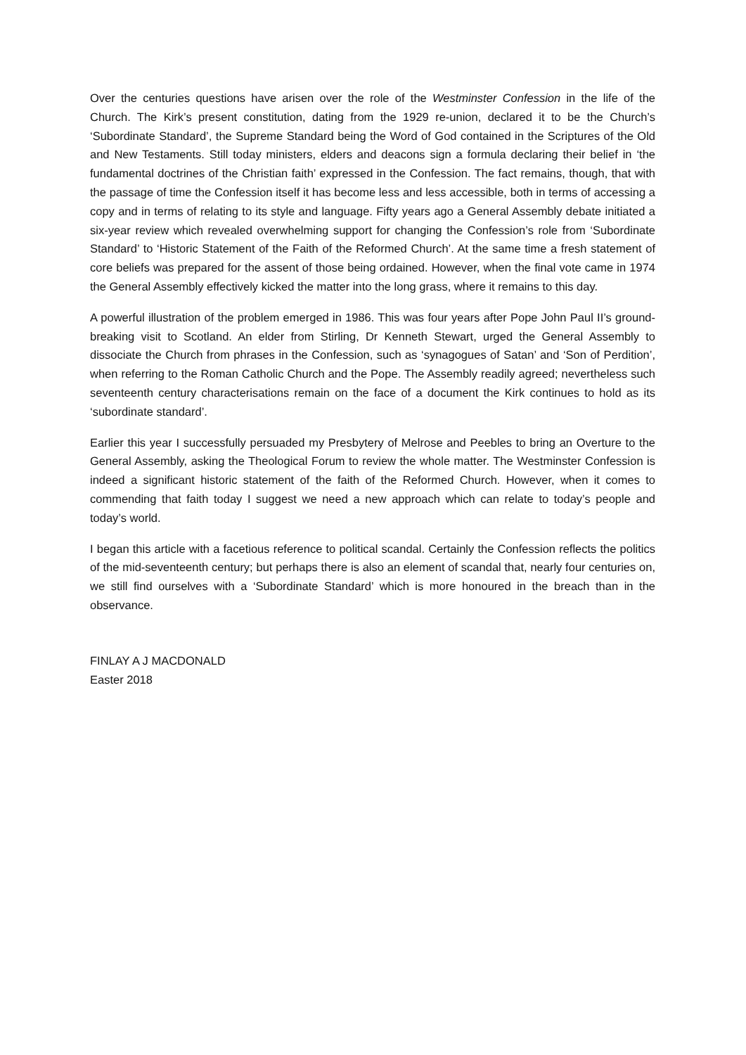Over the centuries questions have arisen over the role of the Westminster Confession in the life of the Church. The Kirk’s present constitution, dating from the 1929 re-union, declared it to be the Church’s ‘Subordinate Standard’, the Supreme Standard being the Word of God contained in the Scriptures of the Old and New Testaments. Still today ministers, elders and deacons sign a formula declaring their belief in ‘the fundamental doctrines of the Christian faith’ expressed in the Confession. The fact remains, though, that with the passage of time the Confession itself it has become less and less accessible, both in terms of accessing a copy and in terms of relating to its style and language. Fifty years ago a General Assembly debate initiated a six-year review which revealed overwhelming support for changing the Confession’s role from ‘Subordinate Standard’ to ‘Historic Statement of the Faith of the Reformed Church’. At the same time a fresh statement of core beliefs was prepared for the assent of those being ordained. However, when the final vote came in 1974 the General Assembly effectively kicked the matter into the long grass, where it remains to this day.
A powerful illustration of the problem emerged in 1986. This was four years after Pope John Paul II’s ground-breaking visit to Scotland. An elder from Stirling, Dr Kenneth Stewart, urged the General Assembly to dissociate the Church from phrases in the Confession, such as ‘synagogues of Satan’ and ‘Son of Perdition’, when referring to the Roman Catholic Church and the Pope. The Assembly readily agreed; nevertheless such seventeenth century characterisations remain on the face of a document the Kirk continues to hold as its ‘subordinate standard’.
Earlier this year I successfully persuaded my Presbytery of Melrose and Peebles to bring an Overture to the General Assembly, asking the Theological Forum to review the whole matter. The Westminster Confession is indeed a significant historic statement of the faith of the Reformed Church. However, when it comes to commending that faith today I suggest we need a new approach which can relate to today’s people and today’s world.
I began this article with a facetious reference to political scandal. Certainly the Confession reflects the politics of the mid-seventeenth century; but perhaps there is also an element of scandal that, nearly four centuries on, we still find ourselves with a ‘Subordinate Standard’ which is more honoured in the breach than in the observance.
FINLAY A J MACDONALD
Easter 2018